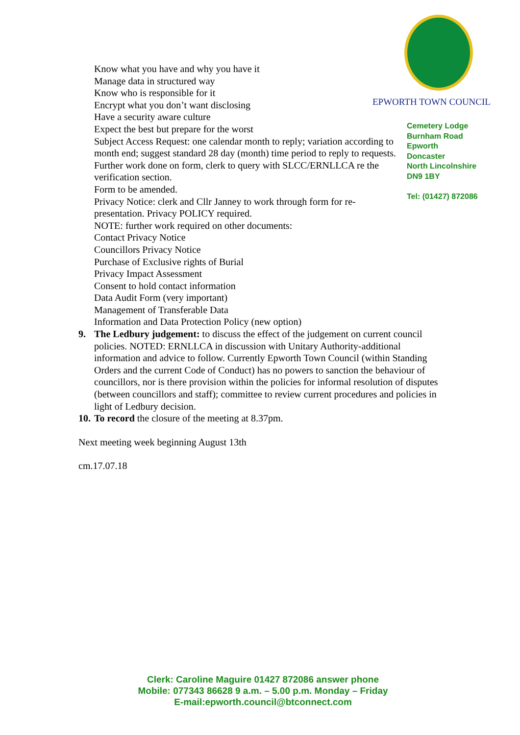EPWORTH TOWN COUNCIL
Cemetery Lodge
Burnham Road
Epworth
Doncaster
North Lincolnshire
DN9 1BY
Tel: (01427) 872086
Know what you have and why you have it
Manage data in structured way
Know who is responsible for it
Encrypt what you don’t want disclosing
Have a security aware culture
Expect the best but prepare for the worst
Subject Access Request: one calendar month to reply; variation according to month end; suggest standard 28 day (month) time period to reply to requests. Further work done on form, clerk to query with SLCC/ERNLLCA re the verification section.
Form to be amended.
Privacy Notice: clerk and Cllr Janney to work through form for re-presentation. Privacy POLICY required.
NOTE: further work required on other documents:
Contact Privacy Notice
Councillors Privacy Notice
Purchase of Exclusive rights of Burial
Privacy Impact Assessment
Consent to hold contact information
Data Audit Form (very important)
Management of Transferable Data
Information and Data Protection Policy (new option)
9. The Ledbury judgement: to discuss the effect of the judgement on current council policies. NOTED: ERNLLCA in discussion with Unitary Authority-additional information and advice to follow. Currently Epworth Town Council (within Standing Orders and the current Code of Conduct) has no powers to sanction the behaviour of councillors, nor is there provision within the policies for informal resolution of disputes (between councillors and staff); committee to review current procedures and policies in light of Ledbury decision.
10. To record the closure of the meeting at 8.37pm.
Next meeting week beginning August 13th
cm.17.07.18
Clerk: Caroline Maguire 01427 872086 answer phone
Mobile: 077343 86628 9 a.m. – 5.00 p.m. Monday – Friday
E-mail:epworth.council@btconnect.com